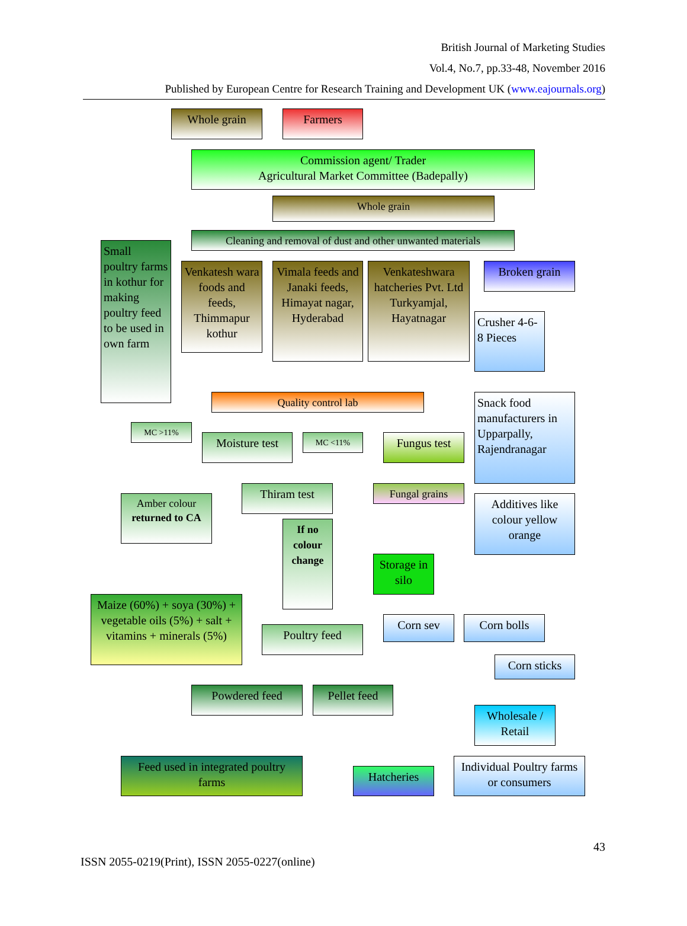British Journal of Marketing Studies
Vol.4, No.7, pp.33-48, November 2016
Published by European Centre for Research Training and Development UK (www.eajournals.org)
Whole grain Farmers
Commission agent/ Trader
Agricultural Market Committee (Badepally)
Whole grain
Cleaning and removal of dust and other unwanted materials
Small poultry farms in kothur for making poultry feed to be used in own farm
Venkatesh wara foods and feeds, Thimmapur kothur
Vimala feeds and Janaki feeds, Himayat nagar, Hyderabad
Venkateshwara hatcheries Pvt. Ltd Turkyamjal, Hayatnagar
Broken grain
Crusher 4-6-8 Pieces
Quality control lab
Snack food manufacturers in Upparpally, Rajendranagar
MC >11%
Moisture test
MC <11% Fungus test
Thiram test Fungal grains
Additives like colour yellow orange
Amber colour
returned to CA
If no colour change
Storage in silo
Maize (60%) + soya (30%) + vegetable oils (5%) + salt + vitamins + minerals (5%)
Corn sev Corn bolls
Poultry feed
Corn sticks
Powdered feed Pellet feed
Wholesale / Retail
Feed used in integrated poultry farms
Hatcheries
Individual Poultry farms or consumers
43
ISSN 2055-0219(Print), ISSN 2055-0227(online)